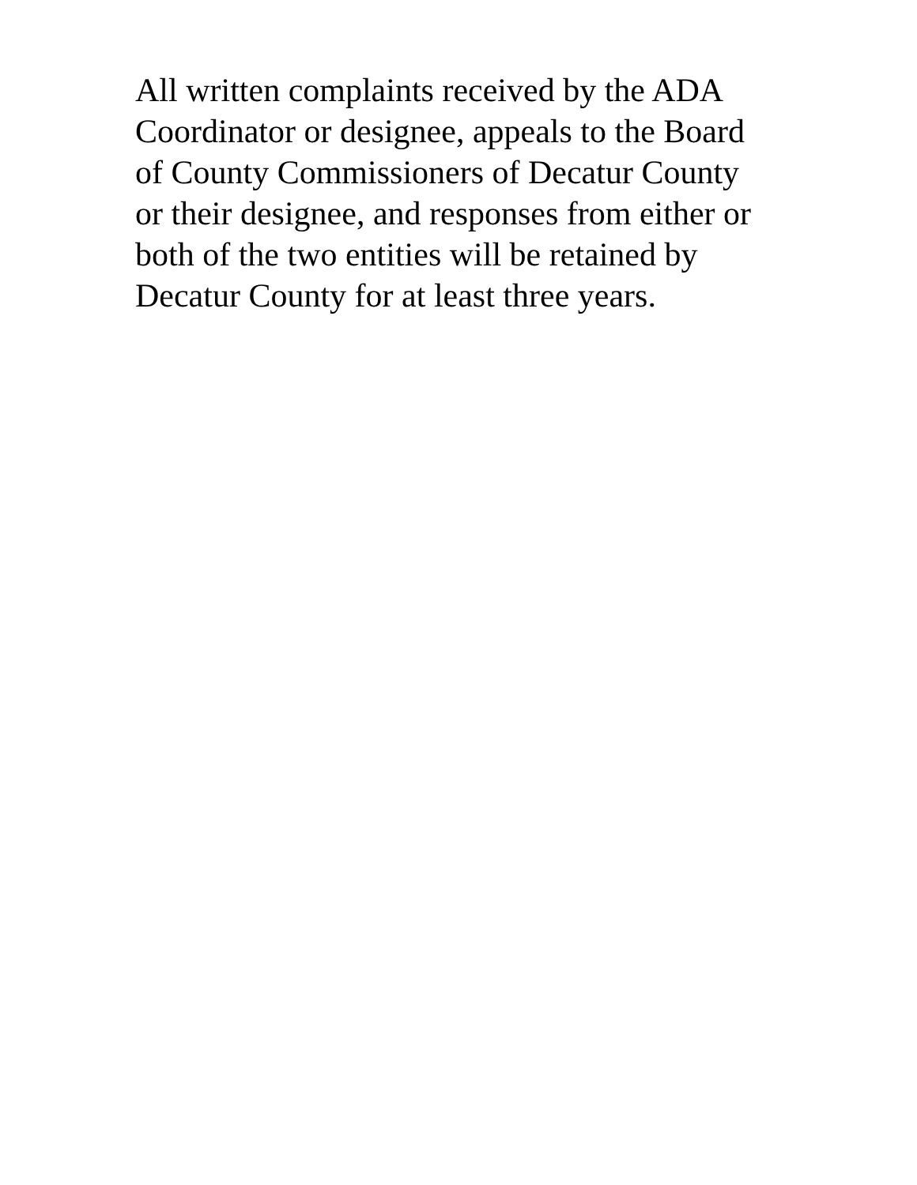All written complaints received by the ADA
Coordinator or designee, appeals to the Board
of County Commissioners of Decatur County
or their designee, and responses from either or
both of the two entities will be retained by
Decatur County for at least three years.